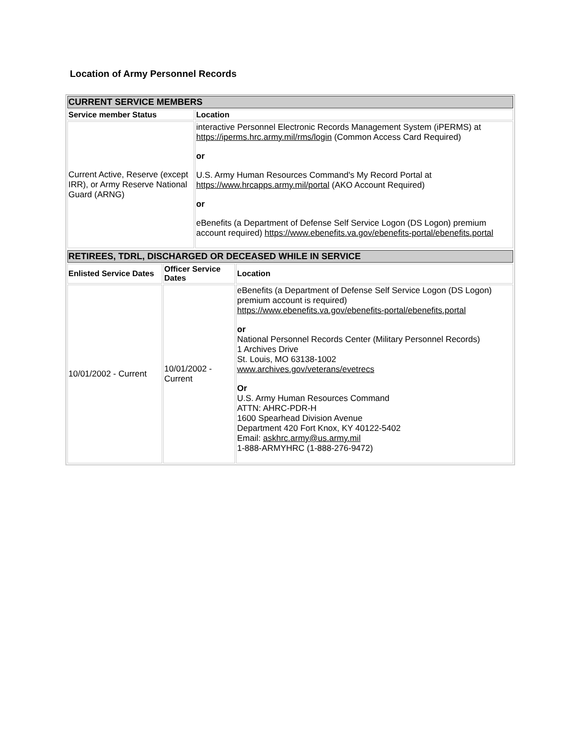Location of Army Personnel Records
| CURRENT SERVICE MEMBERS | |
| --- | --- |
| Service member Status | Location |
| Current Active, Reserve (except IRR), or Army Reserve National Guard (ARNG) | interactive Personnel Electronic Records Management System (iPERMS) at https://iperms.hrc.army.mil/rms/login (Common Access Card Required) or U.S. Army Human Resources Command's My Record Portal at https://www.hrcapps.army.mil/portal (AKO Account Required) or eBenefits (a Department of Defense Self Service Logon (DS Logon) premium account required) https://www.ebenefits.va.gov/ebenefits-portal/ebenefits.portal |
| RETIREES, TDRL, DISCHARGED OR DECEASED WHILE IN SERVICE | | |
| --- | --- | --- |
| Enlisted Service Dates | Officer Service Dates | Location |
| 10/01/2002 - Current | 10/01/2002 - Current | eBenefits (a Department of Defense Self Service Logon (DS Logon) premium account is required) https://www.ebenefits.va.gov/ebenefits-portal/ebenefits.portal or National Personnel Records Center (Military Personnel Records) 1 Archives Drive St. Louis, MO 63138-1002 www.archives.gov/veterans/evetrecs Or U.S. Army Human Resources Command ATTN: AHRC-PDR-H 1600 Spearhead Division Avenue Department 420 Fort Knox, KY 40122-5402 Email: askhrc.army@us.army.mil 1-888-ARMYHRC (1-888-276-9472) |